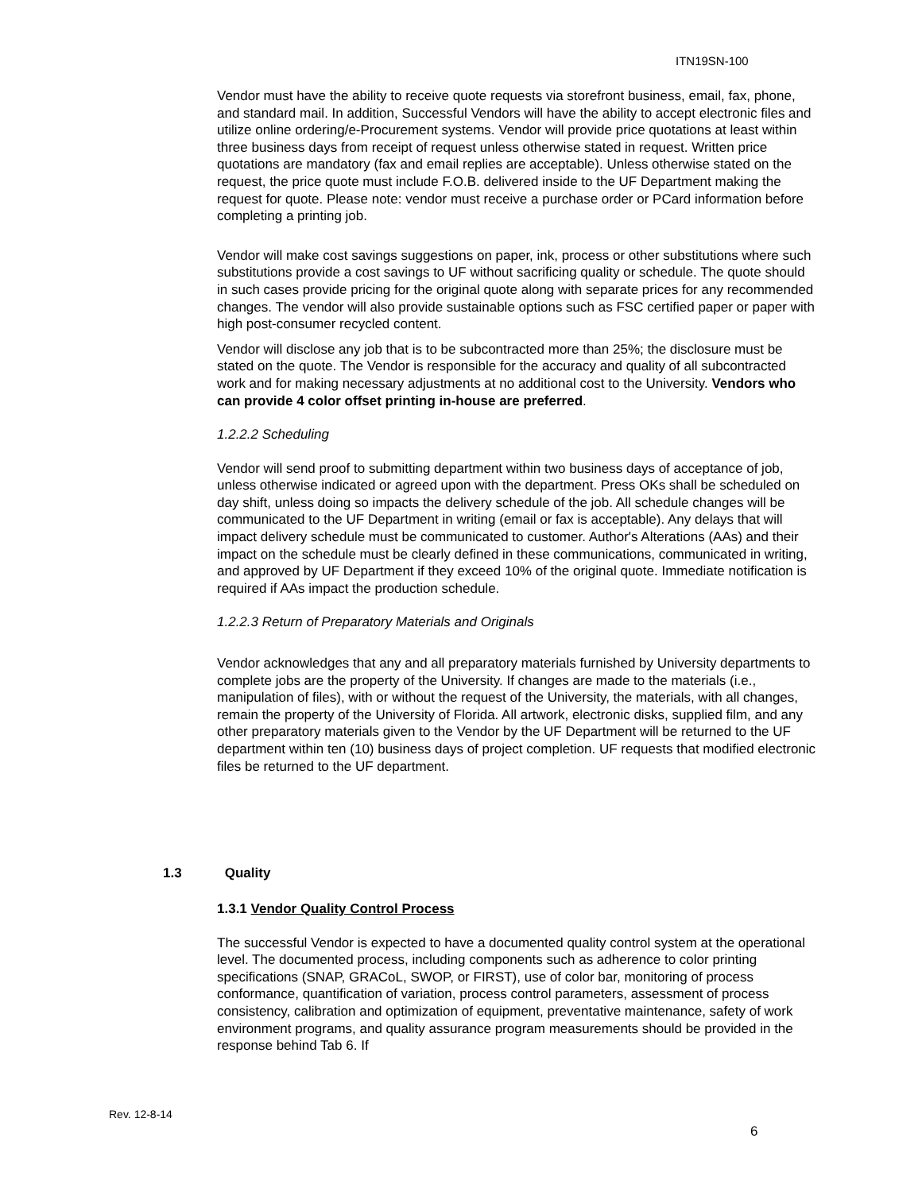ITN19SN-100
Vendor must have the ability to receive quote requests via storefront business, email, fax, phone, and standard mail. In addition, Successful Vendors will have the ability to accept electronic files and utilize online ordering/e-Procurement systems. Vendor will provide price quotations at least within three business days from receipt of request unless otherwise stated in request. Written price quotations are mandatory (fax and email replies are acceptable). Unless otherwise stated on the request, the price quote must include F.O.B. delivered inside to the UF Department making the request for quote. Please note: vendor must receive a purchase order or PCard information before completing a printing job.
Vendor will make cost savings suggestions on paper, ink, process or other substitutions where such substitutions provide a cost savings to UF without sacrificing quality or schedule. The quote should in such cases provide pricing for the original quote along with separate prices for any recommended changes. The vendor will also provide sustainable options such as FSC certified paper or paper with high post-consumer recycled content.
Vendor will disclose any job that is to be subcontracted more than 25%; the disclosure must be stated on the quote. The Vendor is responsible for the accuracy and quality of all subcontracted work and for making necessary adjustments at no additional cost to the University. Vendors who can provide 4 color offset printing in-house are preferred.
1.2.2.2 Scheduling
Vendor will send proof to submitting department within two business days of acceptance of job, unless otherwise indicated or agreed upon with the department. Press OKs shall be scheduled on day shift, unless doing so impacts the delivery schedule of the job. All schedule changes will be communicated to the UF Department in writing (email or fax is acceptable). Any delays that will impact delivery schedule must be communicated to customer. Author's Alterations (AAs) and their impact on the schedule must be clearly defined in these communications, communicated in writing, and approved by UF Department if they exceed 10% of the original quote. Immediate notification is required if AAs impact the production schedule.
1.2.2.3 Return of Preparatory Materials and Originals
Vendor acknowledges that any and all preparatory materials furnished by University departments to complete jobs are the property of the University. If changes are made to the materials (i.e., manipulation of files), with or without the request of the University, the materials, with all changes, remain the property of the University of Florida. All artwork, electronic disks, supplied film, and any other preparatory materials given to the Vendor by the UF Department will be returned to the UF department within ten (10) business days of project completion. UF requests that modified electronic files be returned to the UF department.
1.3 Quality
1.3.1 Vendor Quality Control Process
The successful Vendor is expected to have a documented quality control system at the operational level. The documented process, including components such as adherence to color printing specifications (SNAP, GRACoL, SWOP, or FIRST), use of color bar, monitoring of process conformance, quantification of variation, process control parameters, assessment of process consistency, calibration and optimization of equipment, preventative maintenance, safety of work environment programs, and quality assurance program measurements should be provided in the response behind Tab 6. If
Rev. 12-8-14
6